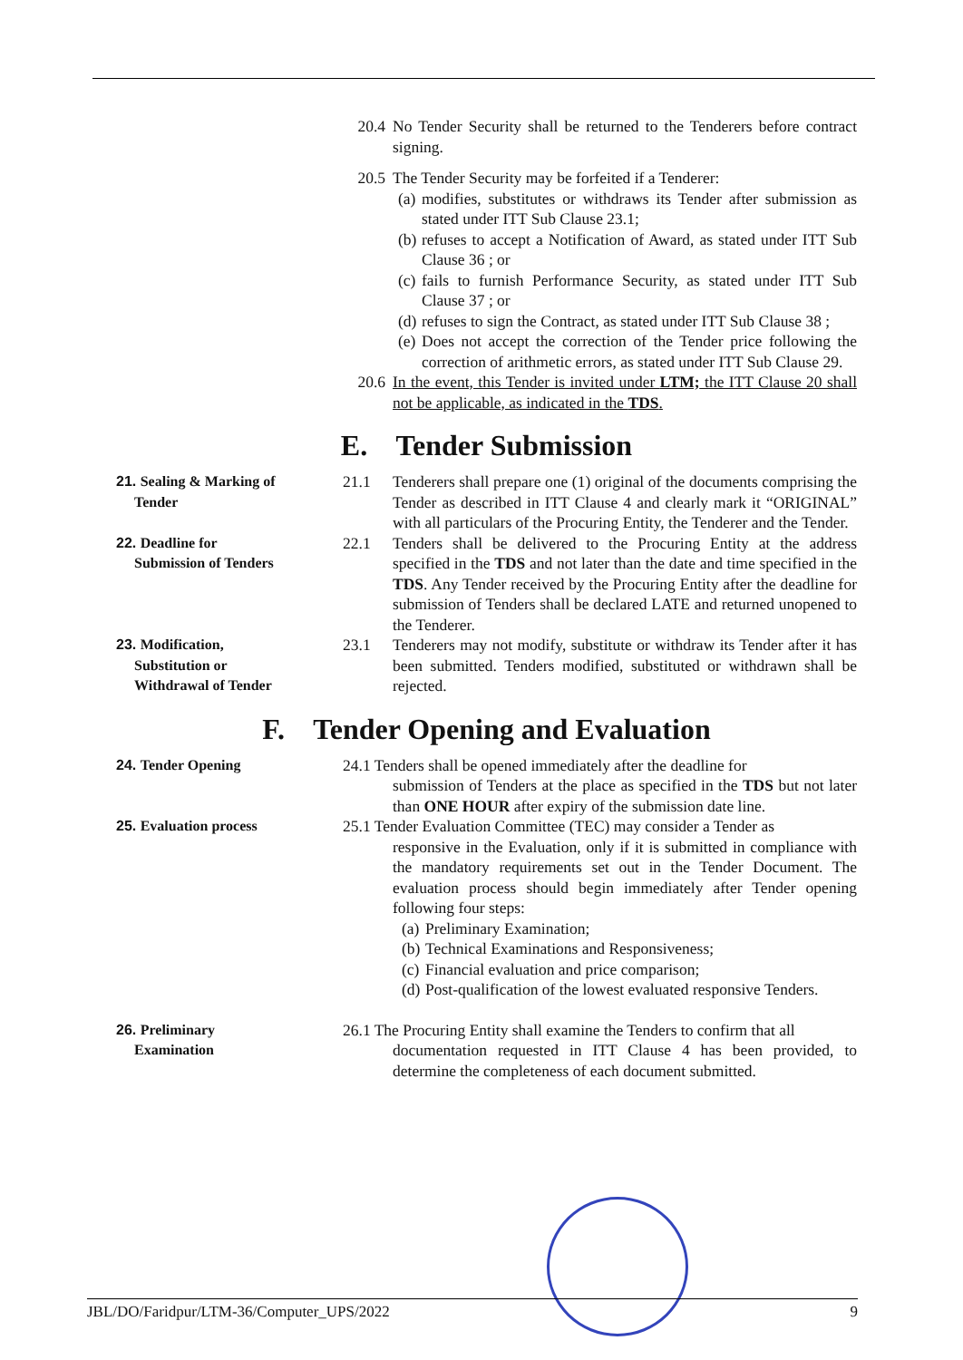20.4 No Tender Security shall be returned to the Tenderers before contract signing.
20.5 The Tender Security may be forfeited if a Tenderer:
(a) modifies, substitutes or withdraws its Tender after submission as stated under ITT Sub Clause 23.1;
(b) refuses to accept a Notification of Award, as stated under ITT Sub Clause 36 ; or
(c) fails to furnish Performance Security, as stated under ITT Sub Clause 37 ; or
(d) refuses to sign the Contract, as stated under ITT Sub Clause 38 ;
(e) Does not accept the correction of the Tender price following the correction of arithmetic errors, as stated under ITT Sub Clause 29.
20.6 In the event, this Tender is invited under LTM; the ITT Clause 20 shall not be applicable, as indicated in the TDS.
E. Tender Submission
21. Sealing & Marking of
Tender
21.1 Tenderers shall prepare one (1) original of the documents comprising the Tender as described in ITT Clause 4 and clearly mark it “ORIGINAL” with all particulars of the Procuring Entity, the Tenderer and the Tender.
22. Deadline for
Submission of Tenders
22.1 Tenders shall be delivered to the Procuring Entity at the address specified in the TDS and not later than the date and time specified in the TDS. Any Tender received by the Procuring Entity after the deadline for submission of Tenders shall be declared LATE and returned unopened to the Tenderer.
23. Modification,
Substitution or
Withdrawal of Tender
23.1 Tenderers may not modify, substitute or withdraw its Tender after it has been submitted. Tenders modified, substituted or withdrawn shall be rejected.
F. Tender Opening and Evaluation
24. Tender Opening 24.1 Tenders shall be opened immediately after the deadline for
submission of Tenders at the place as specified in the TDS but not later than ONE HOUR after expiry of the submission date line.
25. Evaluation process 25.1 Tender Evaluation Committee (TEC) may consider a Tender as
responsive in the Evaluation, only if it is submitted in compliance with the mandatory requirements set out in the Tender Document. The evaluation process should begin immediately after Tender opening following four steps:
(a) Preliminary Examination;
(b) Technical Examinations and Responsiveness;
(c) Financial evaluation and price comparison;
(d) Post-qualification of the lowest evaluated responsive Tenders.
26. Preliminary
Examination
26.1 The Procuring Entity shall examine the Tenders to confirm that all
documentation requested in ITT Clause 4 has been provided, to determine the completeness of each document submitted.
JBL/DO/Faridpur/LTM-36/Computer_UPS/2022 9